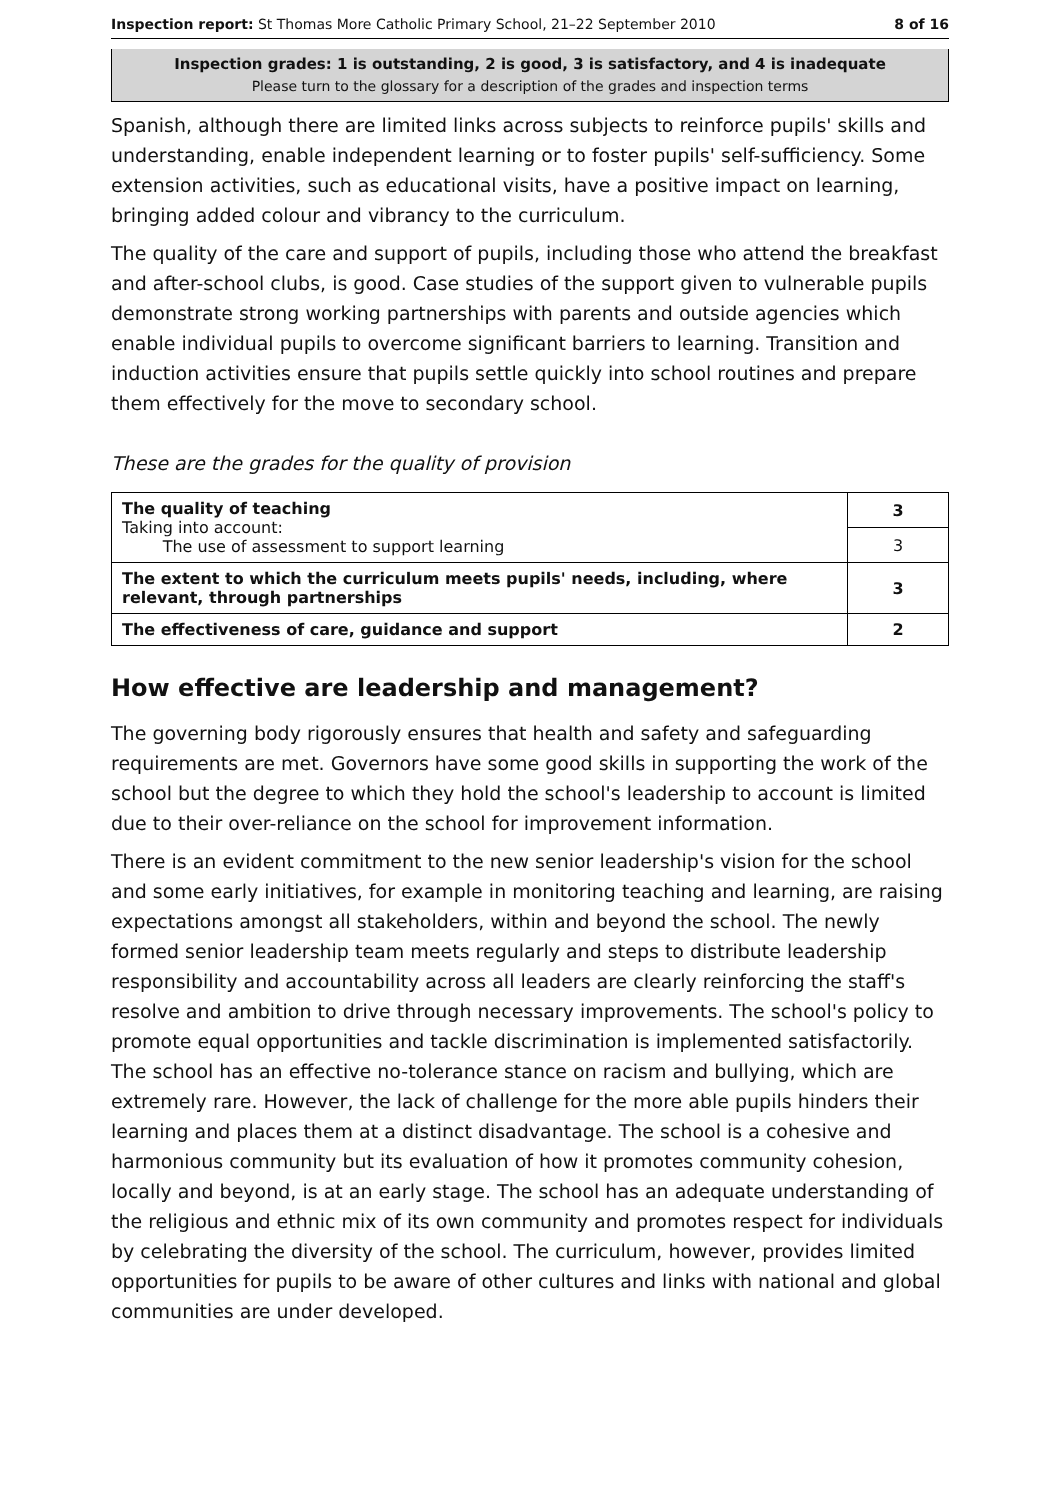Inspection report: St Thomas More Catholic Primary School, 21–22 September 2010 8 of 16
Inspection grades: 1 is outstanding, 2 is good, 3 is satisfactory, and 4 is inadequate
Please turn to the glossary for a description of the grades and inspection terms
Spanish, although there are limited links across subjects to reinforce pupils' skills and understanding, enable independent learning or to foster pupils' self-sufficiency. Some extension activities, such as educational visits, have a positive impact on learning, bringing added colour and vibrancy to the curriculum.
The quality of the care and support of pupils, including those who attend the breakfast and after-school clubs, is good. Case studies of the support given to vulnerable pupils demonstrate strong working partnerships with parents and outside agencies which enable individual pupils to overcome significant barriers to learning. Transition and induction activities ensure that pupils settle quickly into school routines and prepare them effectively for the move to secondary school.
These are the grades for the quality of provision
| The quality of teaching Taking into account: The use of assessment to support learning | 3 |
| | 3 |
| The extent to which the curriculum meets pupils' needs, including, where relevant, through partnerships | 3 |
| The effectiveness of care, guidance and support | 2 |
How effective are leadership and management?
The governing body rigorously ensures that health and safety and safeguarding requirements are met. Governors have some good skills in supporting the work of the school but the degree to which they hold the school's leadership to account is limited due to their over-reliance on the school for improvement information.
There is an evident commitment to the new senior leadership's vision for the school and some early initiatives, for example in monitoring teaching and learning, are raising expectations amongst all stakeholders, within and beyond the school. The newly formed senior leadership team meets regularly and steps to distribute leadership responsibility and accountability across all leaders are clearly reinforcing the staff's resolve and ambition to drive through necessary improvements. The school's policy to promote equal opportunities and tackle discrimination is implemented satisfactorily. The school has an effective no-tolerance stance on racism and bullying, which are extremely rare. However, the lack of challenge for the more able pupils hinders their learning and places them at a distinct disadvantage. The school is a cohesive and harmonious community but its evaluation of how it promotes community cohesion, locally and beyond, is at an early stage. The school has an adequate understanding of the religious and ethnic mix of its own community and promotes respect for individuals by celebrating the diversity of the school. The curriculum, however, provides limited opportunities for pupils to be aware of other cultures and links with national and global communities are under developed.